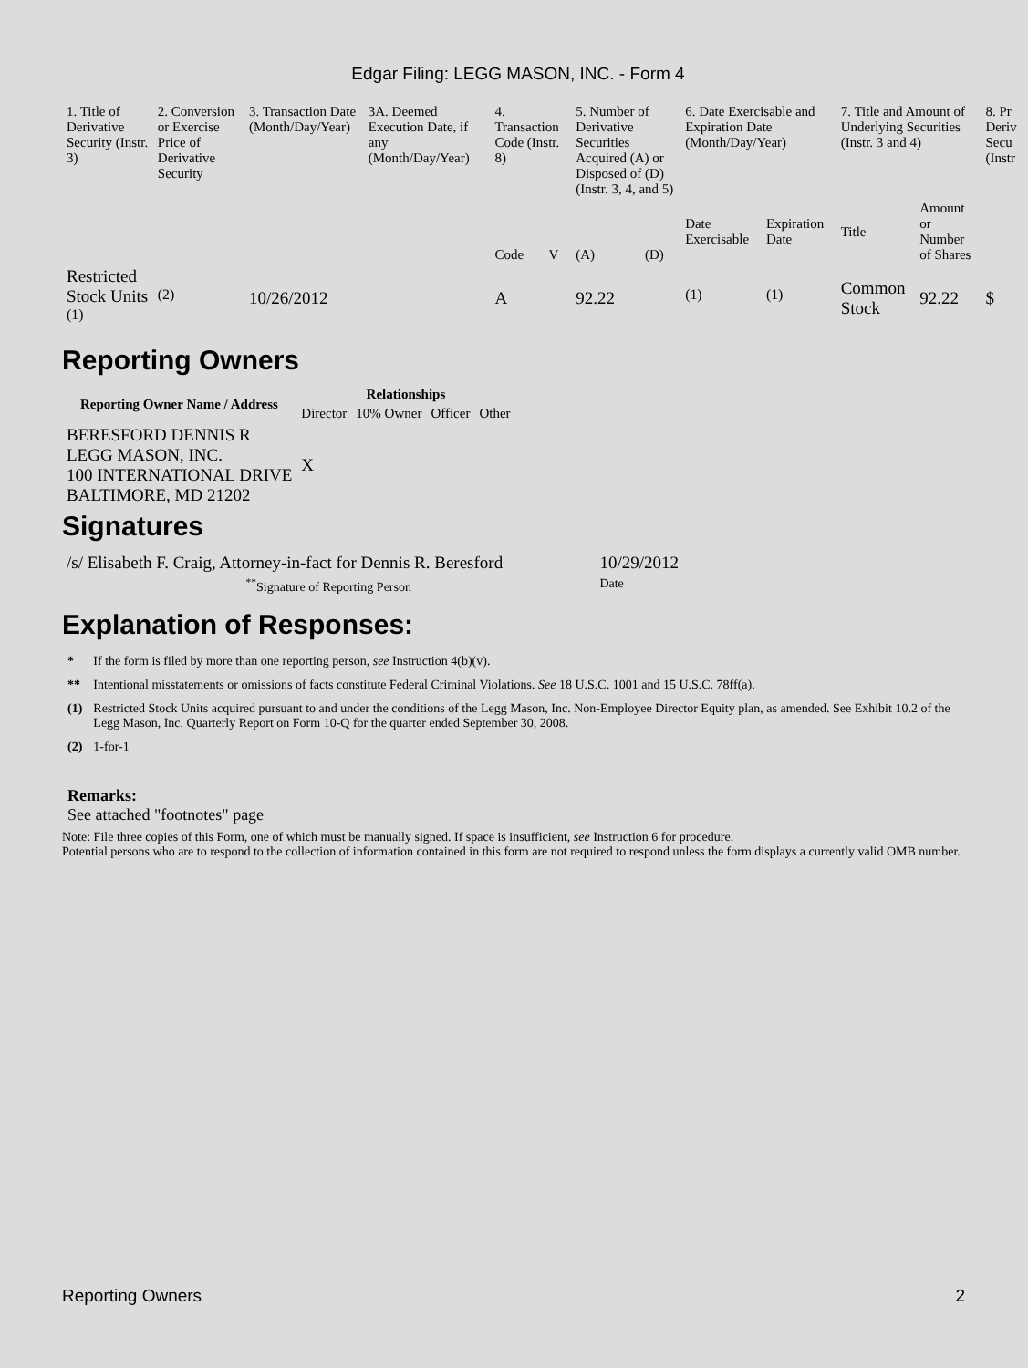Edgar Filing: LEGG MASON, INC. - Form 4
| 1. Title of Derivative Security (Instr. 3) | 2. Conversion or Exercise Price of Derivative Security | 3. Transaction Date (Month/Day/Year) | 3A. Deemed Execution Date, if any (Month/Day/Year) | 4. Transaction Code (Instr. 8) | | 5. Number of Derivative Securities Acquired (A) or Disposed of (D) (Instr. 3, 4, and 5) | | 6. Date Exercisable and Expiration Date (Month/Day/Year) | | 7. Title and Amount of Underlying Securities (Instr. 3 and 4) | | 8. Pr Deriv Secu (Instr |
| | | | | Code | V | (A) | (D) | Date Exercisable | Expiration Date | Title | Amount or Number of Shares | |
| Restricted Stock Units <sup>(1)</sup> | <sup>(2)</sup> | 10/26/2012 | | A | | 92.22 | | <sup>(1)</sup> | <sup>(1)</sup> | Common Stock | 92.22 | $ |
Reporting Owners
| Reporting Owner Name / Address | Relationships | | | |
| --- | --- | --- | --- | --- |
| | Director | 10% Owner | Officer | Other |
| BERESFORD DENNIS R LEGG MASON, INC. 100 INTERNATIONAL DRIVE BALTIMORE, MD 21202 | X | | | |
Signatures
| /s/ Elisabeth F. Craig, Attorney-in-fact for Dennis R. Beresford | 10/29/2012 |
| <sup>**</sup> Signature of Reporting Person | Date |
Explanation of Responses:
| * | If the form is filed by more than one reporting person, see Instruction 4(b)(v). |
| ** | Intentional misstatements or omissions of facts constitute Federal Criminal Violations. See 18 U.S.C. 1001 and 15 U.S.C. 78ff(a). |
| (1) | Restricted Stock Units acquired pursuant to and under the conditions of the Legg Mason, Inc. Non-Employee Director Equity plan, as amended. See Exhibit 10.2 of the Legg Mason, Inc. Quarterly Report on Form 10-Q for the quarter ended September 30, 2008. |
| (2) | 1-for-1 |
Remarks:
See attached "footnotes" page
Note: File three copies of this Form, one of which must be manually signed. If space is insufficient, see Instruction 6 for procedure.
Potential persons who are to respond to the collection of information contained in this form are not required to respond unless the form displays a currently valid OMB number.
Reporting Owners 2